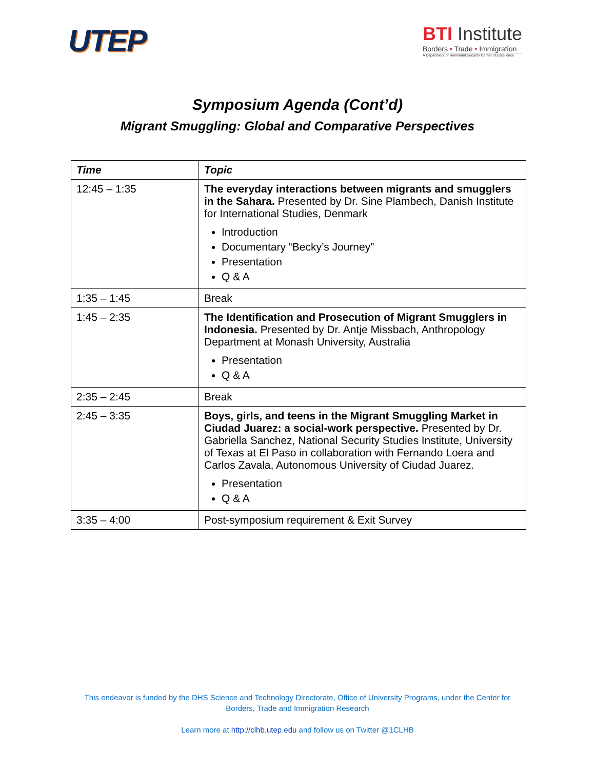UTEP
BTI Institute
Borders • Trade • Immigration
A Department of Homeland Security Center of Excellence
Symposium Agenda (Cont’d)
Migrant Smuggling: Global and Comparative Perspectives
| Time | Topic |
| --- | --- |
| 12:45 – 1:35 | The everyday interactions between migrants and smugglers in the Sahara. Presented by Dr. Sine Plambech, Danish Institute for International Studies, Denmark Introduction Documentary “Becky’s Journey” Presentation Q & A |
| 1:35 – 1:45 | Break |
| 1:45 – 2:35 | The Identification and Prosecution of Migrant Smugglers in Indonesia. Presented by Dr. Antje Missbach, Anthropology Department at Monash University, Australia Presentation Q & A |
| 2:35 – 2:45 | Break |
| 2:45 – 3:35 | Boys, girls, and teens in the Migrant Smuggling Market in Ciudad Juarez: a social-work perspective. Presented by Dr. Gabriella Sanchez, National Security Studies Institute, University of Texas at El Paso in collaboration with Fernando Loera and Carlos Zavala, Autonomous University of Ciudad Juarez. Presentation Q & A |
| 3:35 – 4:00 | Post-symposium requirement & Exit Survey |
This endeavor is funded by the DHS Science and Technology Directorate, Office of University Programs, under the Center for
Borders, Trade and Immigration Research
Learn more at http://clhb.utep.edu and follow us on Twitter @1CLHB